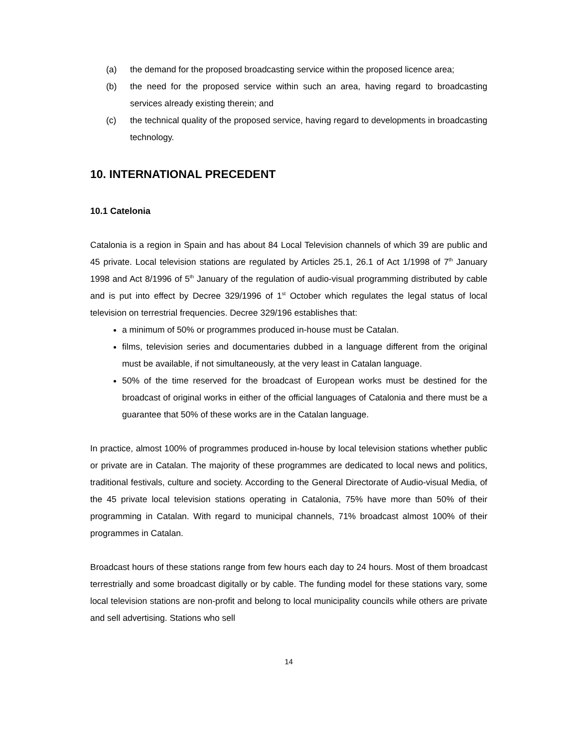(a) the demand for the proposed broadcasting service within the proposed licence area;
(b) the need for the proposed service within such an area, having regard to broadcasting services already existing therein; and
(c) the technical quality of the proposed service, having regard to developments in broadcasting technology.
10. INTERNATIONAL PRECEDENT
10.1 Catelonia
Catalonia is a region in Spain and has about 84 Local Television channels of which 39 are public and 45 private. Local television stations are regulated by Articles 25.1, 26.1 of Act 1/1998 of 7<sup>th</sup> January 1998 and Act 8/1996 of 5<sup>th</sup> January of the regulation of audio-visual programming distributed by cable and is put into effect by Decree 329/1996 of 1<sup>st</sup> October which regulates the legal status of local television on terrestrial frequencies. Decree 329/196 establishes that:
a minimum of 50% or programmes produced in-house must be Catalan.
films, television series and documentaries dubbed in a language different from the original must be available, if not simultaneously, at the very least in Catalan language.
50% of the time reserved for the broadcast of European works must be destined for the broadcast of original works in either of the official languages of Catalonia and there must be a guarantee that 50% of these works are in the Catalan language.
In practice, almost 100% of programmes produced in-house by local television stations whether public or private are in Catalan. The majority of these programmes are dedicated to local news and politics, traditional festivals, culture and society. According to the General Directorate of Audio-visual Media, of the 45 private local television stations operating in Catalonia, 75% have more than 50% of their programming in Catalan. With regard to municipal channels, 71% broadcast almost 100% of their programmes in Catalan.
Broadcast hours of these stations range from few hours each day to 24 hours. Most of them broadcast terrestrially and some broadcast digitally or by cable. The funding model for these stations vary, some local television stations are non-profit and belong to local municipality councils while others are private and sell advertising. Stations who sell
14